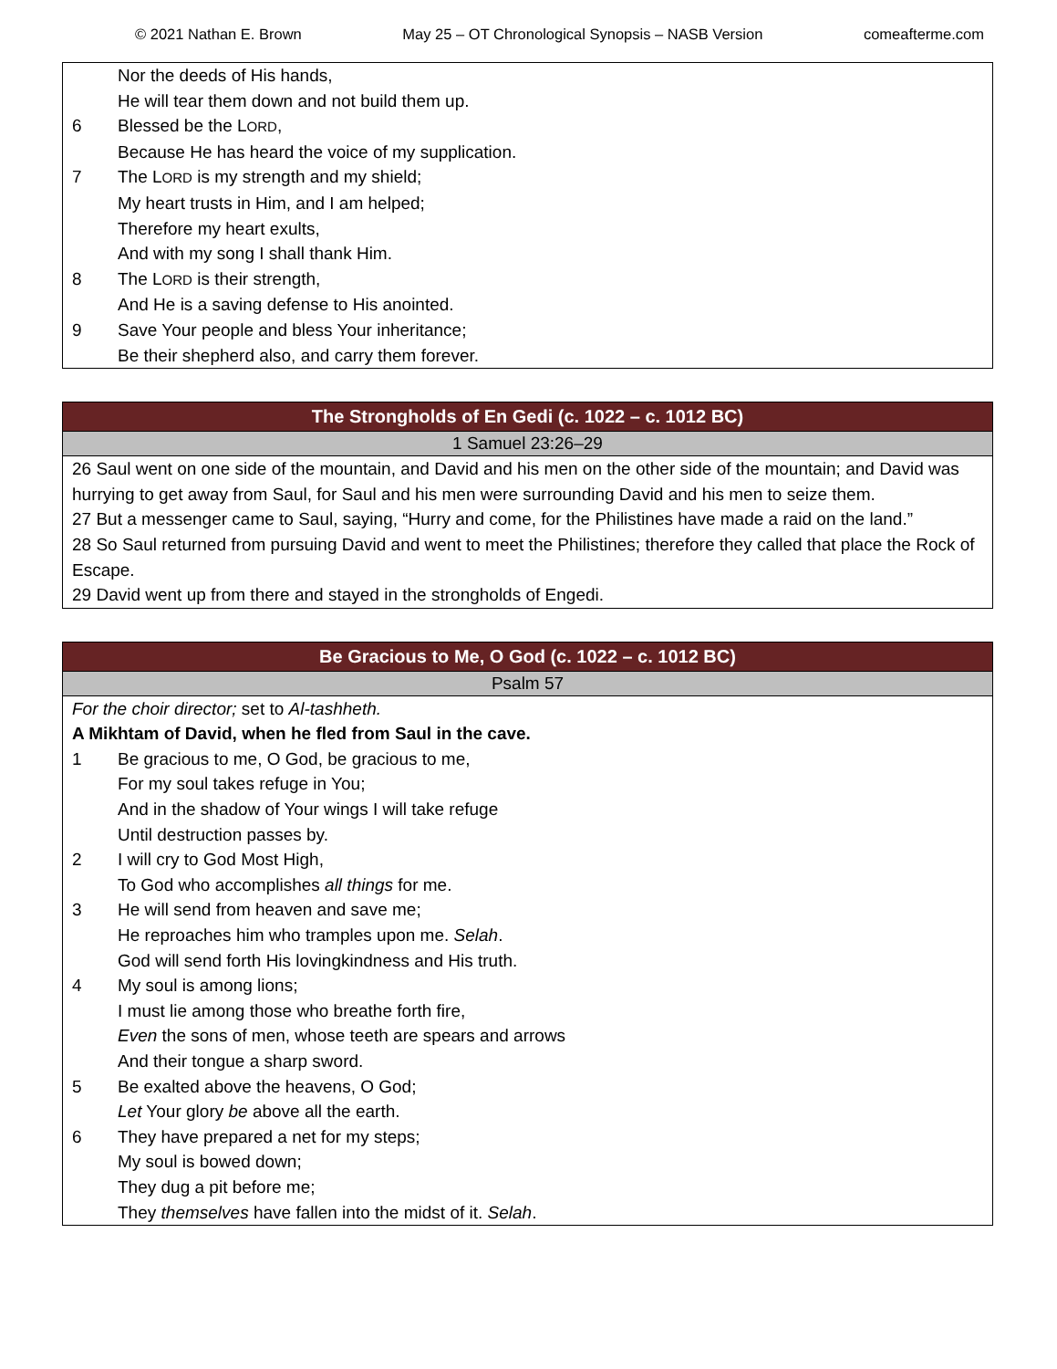© 2021 Nathan E. Brown May 25 – OT Chronological Synopsis – NASB Version comeafterme.com
| | Nor the deeds of His hands, |
| | He will tear them down and not build them up. |
| 6 | Blessed be the L ORD , |
| | Because He has heard the voice of my supplication. |
| 7 | The L ORD is my strength and my shield; |
| | My heart trusts in Him, and I am helped; |
| | Therefore my heart exults, |
| | And with my song I shall thank Him. |
| 8 | The L ORD is their strength, |
| | And He is a saving defense to His anointed. |
| 9 | Save Your people and bless Your inheritance; |
| | Be their shepherd also, and carry them forever. |
| The Strongholds of En Gedi (c. 1022 – c. 1012 BC) |
| --- |
| 1 Samuel 23:26–29 |
| 26 Saul went on one side of the mountain, and David and his men on the other side of the mountain; and David was hurrying to get away from Saul, for Saul and his men were surrounding David and his men to seize them. 27 But a messenger came to Saul, saying, “Hurry and come, for the Philistines have made a raid on the land.” 28 So Saul returned from pursuing David and went to meet the Philistines; therefore they called that place the Rock of Escape. 29 David went up from there and stayed in the strongholds of Engedi. |
| Be Gracious to Me, O God (c. 1022 – c. 1012 BC) | |
| --- | --- |
| Psalm 57 | |
| For the choir director; set to Al-tashheth. | |
| A Mikhtam of David, when he fled from Saul in the cave. | |
| 1 | Be gracious to me, O God, be gracious to me, |
| | For my soul takes refuge in You; |
| | And in the shadow of Your wings I will take refuge |
| | Until destruction passes by. |
| 2 | I will cry to God Most High, |
| | To God who accomplishes all things for me. |
| 3 | He will send from heaven and save me; |
| | He reproaches him who tramples upon me. Selah . |
| | God will send forth His lovingkindness and His truth. |
| 4 | My soul is among lions; |
| | I must lie among those who breathe forth fire, |
| | Even the sons of men, whose teeth are spears and arrows |
| | And their tongue a sharp sword. |
| 5 | Be exalted above the heavens, O God; |
| | Let Your glory be above all the earth. |
| 6 | They have prepared a net for my steps; |
| | My soul is bowed down; |
| | They dug a pit before me; |
| | They themselves have fallen into the midst of it. Selah . |